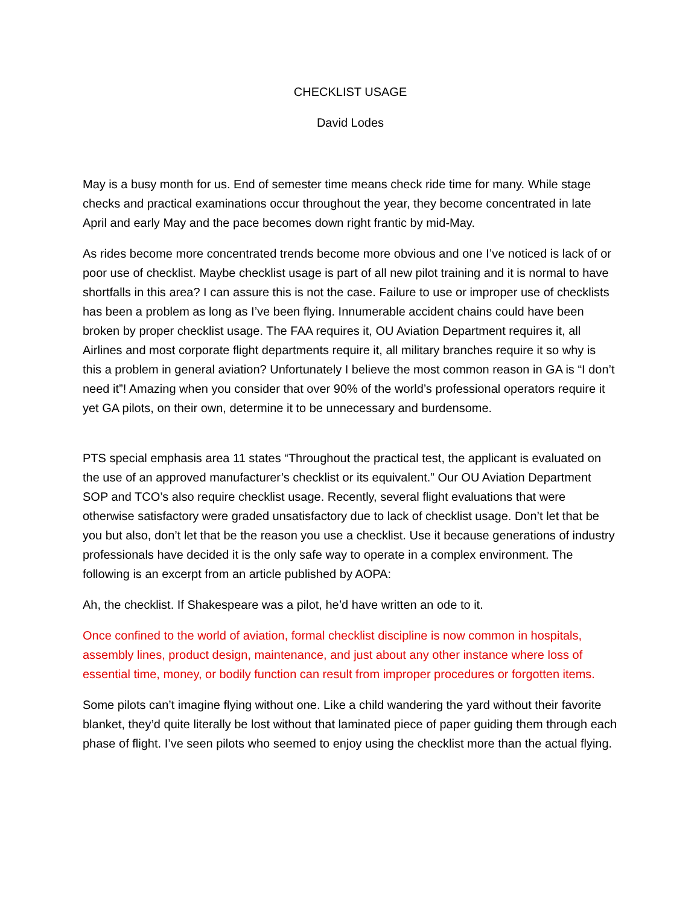CHECKLIST USAGE
David Lodes
May is a busy month for us. End of semester time means check ride time for many. While stage checks and practical examinations occur throughout the year, they become concentrated in late April and early May and the pace becomes down right frantic by mid-May.
As rides become more concentrated trends become more obvious and one I’ve noticed is lack of or poor use of checklist. Maybe checklist usage is part of all new pilot training and it is normal to have shortfalls in this area? I can assure this is not the case. Failure to use or improper use of checklists has been a problem as long as I’ve been flying. Innumerable accident chains could have been broken by proper checklist usage. The FAA requires it, OU Aviation Department requires it, all Airlines and most corporate flight departments require it, all military branches require it so why is this a problem in general aviation? Unfortunately I believe the most common reason in GA is “I don’t need it”! Amazing when you consider that over 90% of the world’s professional operators require it yet GA pilots, on their own, determine it to be unnecessary and burdensome.
PTS special emphasis area 11 states “Throughout the practical test, the applicant is evaluated on the use of an approved manufacturer’s checklist or its equivalent.” Our OU Aviation Department SOP and TCO’s also require checklist usage. Recently, several flight evaluations that were otherwise satisfactory were graded unsatisfactory due to lack of checklist usage. Don’t let that be you but also, don’t let that be the reason you use a checklist. Use it because generations of industry professionals have decided it is the only safe way to operate in a complex environment. The following is an excerpt from an article published by AOPA:
Ah, the checklist. If Shakespeare was a pilot, he’d have written an ode to it.
Once confined to the world of aviation, formal checklist discipline is now common in hospitals, assembly lines, product design, maintenance, and just about any other instance where loss of essential time, money, or bodily function can result from improper procedures or forgotten items.
Some pilots can’t imagine flying without one. Like a child wandering the yard without their favorite blanket, they’d quite literally be lost without that laminated piece of paper guiding them through each phase of flight. I’ve seen pilots who seemed to enjoy using the checklist more than the actual flying.